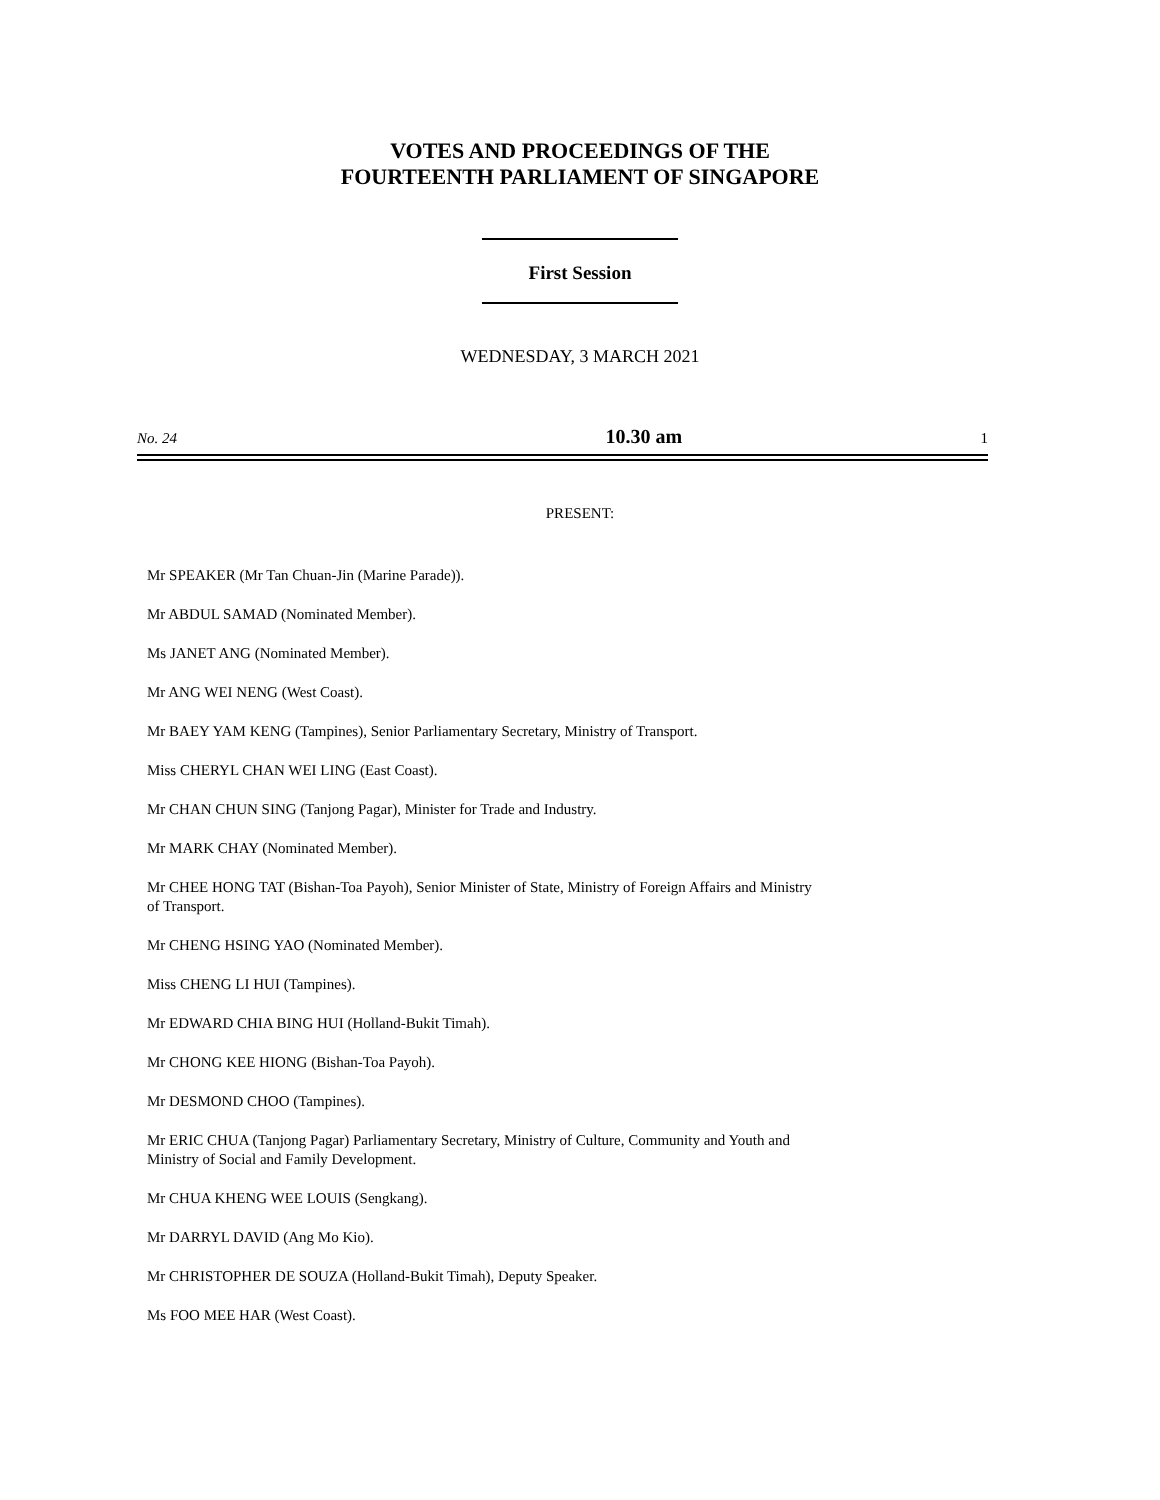VOTES AND PROCEEDINGS OF THE
FOURTEENTH PARLIAMENT OF SINGAPORE
First Session
WEDNESDAY, 3 MARCH 2021
No. 24 10.30 am 1
PRESENT:
Mr SPEAKER (Mr Tan Chuan-Jin (Marine Parade)).
Mr ABDUL SAMAD (Nominated Member).
Ms JANET ANG (Nominated Member).
Mr ANG WEI NENG (West Coast).
Mr BAEY YAM KENG (Tampines), Senior Parliamentary Secretary, Ministry of Transport.
Miss CHERYL CHAN WEI LING (East Coast).
Mr CHAN CHUN SING (Tanjong Pagar), Minister for Trade and Industry.
Mr MARK CHAY (Nominated Member).
Mr CHEE HONG TAT (Bishan-Toa Payoh), Senior Minister of State, Ministry of Foreign Affairs and Ministry of Transport.
Mr CHENG HSING YAO (Nominated Member).
Miss CHENG LI HUI (Tampines).
Mr EDWARD CHIA BING HUI (Holland-Bukit Timah).
Mr CHONG KEE HIONG (Bishan-Toa Payoh).
Mr DESMOND CHOO (Tampines).
Mr ERIC CHUA (Tanjong Pagar) Parliamentary Secretary, Ministry of Culture, Community and Youth and Ministry of Social and Family Development.
Mr CHUA KHENG WEE LOUIS (Sengkang).
Mr DARRYL DAVID (Ang Mo Kio).
Mr CHRISTOPHER DE SOUZA (Holland-Bukit Timah), Deputy Speaker.
Ms FOO MEE HAR (West Coast).